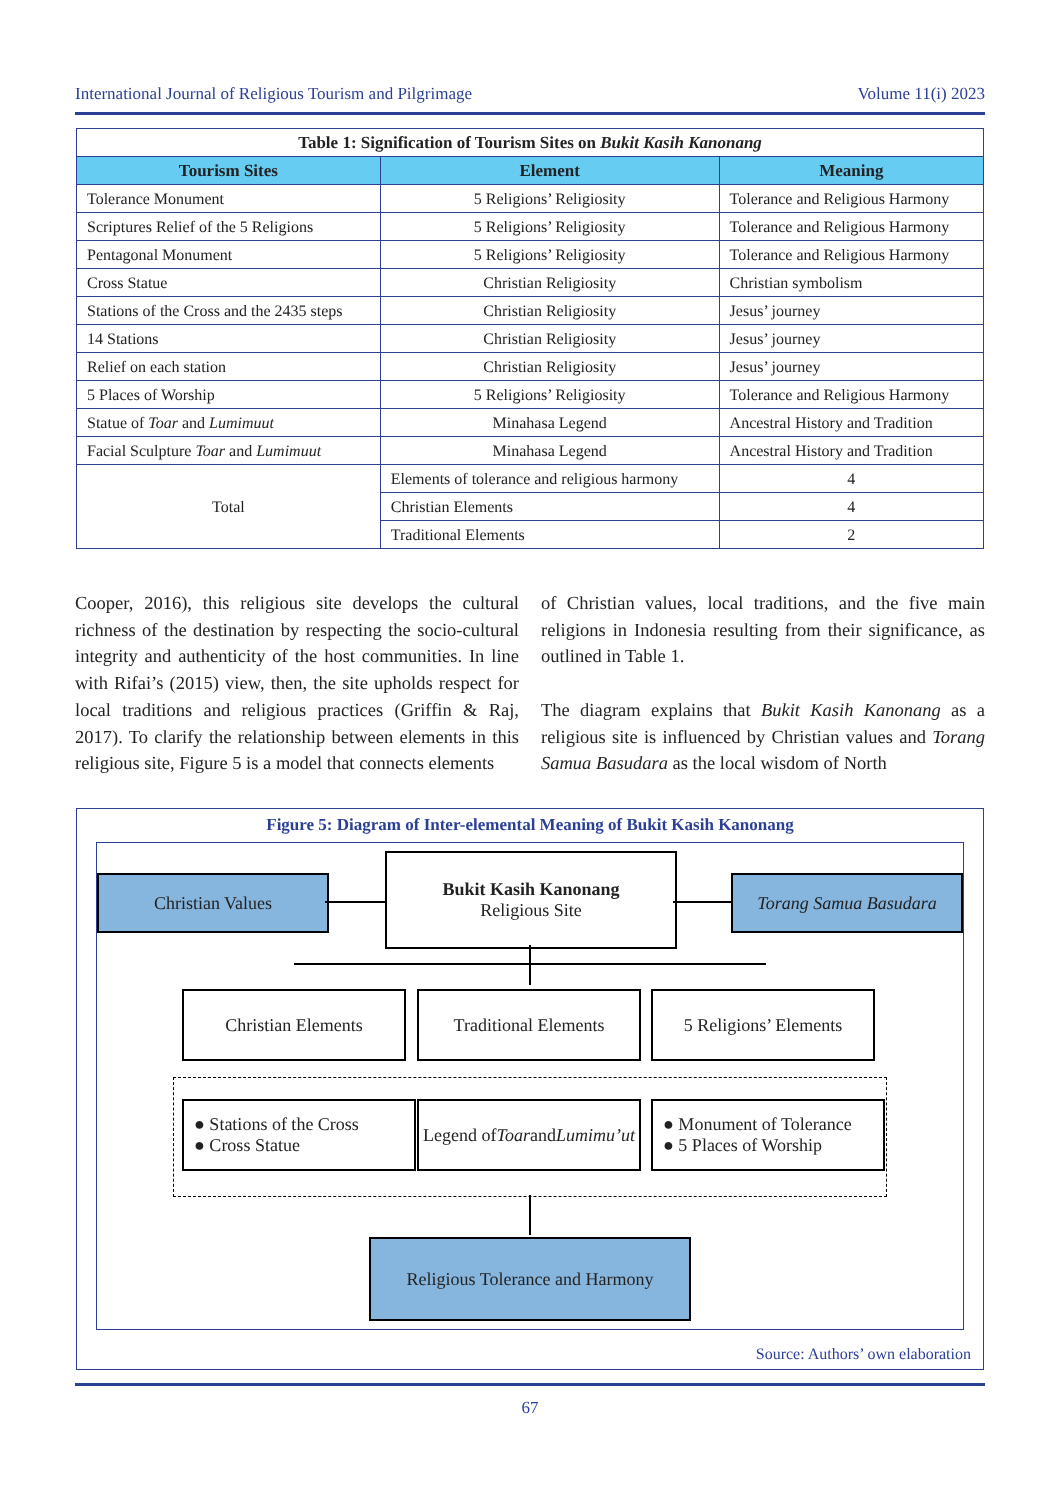International Journal of Religious Tourism and Pilgrimage Volume 11(i) 2023
| Table 1: Signification of Tourism Sites on Bukit Kasih Kanonang | | |
| Tourism Sites | Element | Meaning |
| Tolerance Monument | 5 Religions’ Religiosity | Tolerance and Religious Harmony |
| Scriptures Relief of the 5 Religions | 5 Religions’ Religiosity | Tolerance and Religious Harmony |
| Pentagonal Monument | 5 Religions’ Religiosity | Tolerance and Religious Harmony |
| Cross Statue | Christian Religiosity | Christian symbolism |
| Stations of the Cross and the 2435 steps | Christian Religiosity | Jesus’ journey |
| 14 Stations | Christian Religiosity | Jesus’ journey |
| Relief on each station | Christian Religiosity | Jesus’ journey |
| 5 Places of Worship | 5 Religions’ Religiosity | Tolerance and Religious Harmony |
| Statue of Toar and Lumimuut | Minahasa Legend | Ancestral History and Tradition |
| Facial Sculpture Toar and Lumimuut | Minahasa Legend | Ancestral History and Tradition |
| Total | Elements of tolerance and religious harmony | 4 |
| | Christian Elements | 4 |
| | Traditional Elements | 2 |
Cooper, 2016), this religious site develops the cultural richness of the destination by respecting the socio-cultural integrity and authenticity of the host communities. In line with Rifai’s (2015) view, then, the site upholds respect for local traditions and religious practices (Griffin & Raj, 2017). To clarify the relationship between elements in this religious site, Figure 5 is a model that connects elements
of Christian values, local traditions, and the five main religions in Indonesia resulting from their significance, as outlined in Table 1.
The diagram explains that Bukit Kasih Kanonang as a religious site is influenced by Christian values and Torang Samua Basudara as the local wisdom of North
Figure 5: Diagram of Inter-elemental Meaning of Bukit Kasih Kanonang
Christian Values
Bukit Kasih Kanonang
Religious Site
Torang Samua Basudara
Christian Elements Traditional Elements
5 Religions’ Elements
● Stations of the Cross
● Cross Statue
Legend of
Toar and Lumimu’ut
● Monument of Tolerance
● 5 Places of Worship
Religious Tolerance and Harmony
Source: Authors’ own elaboration
67